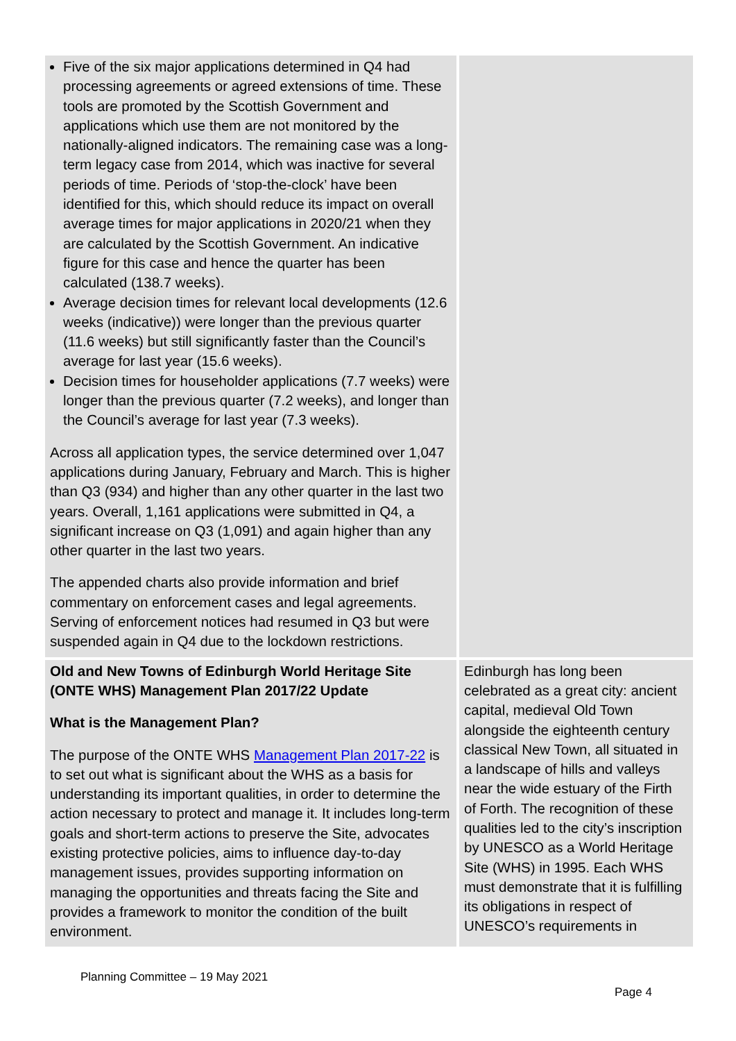| Five of the six major applications determined in Q4 had processing agreements or agreed extensions of time. These tools are promoted by the Scottish Government and applications which use them are not monitored by the nationally-aligned indicators. The remaining case was a long-term legacy case from 2014, which was inactive for several periods of time. Periods of ‘stop-the-clock’ have been identified for this, which should reduce its impact on overall average times for major applications in 2020/21 when they are calculated by the Scottish Government. An indicative figure for this case and hence the quarter has been calculated (138.7 weeks). Average decision times for relevant local developments (12.6 weeks (indicative)) were longer than the previous quarter (11.6 weeks) but still significantly faster than the Council’s average for last year (15.6 weeks). Decision times for householder applications (7.7 weeks) were longer than the previous quarter (7.2 weeks), and longer than the Council’s average for last year (7.3 weeks). Across all application types, the service determined over 1,047 applications during January, February and March. This is higher than Q3 (934) and higher than any other quarter in the last two years. Overall, 1,161 applications were submitted in Q4, a significant increase on Q3 (1,091) and again higher than any other quarter in the last two years. The appended charts also provide information and brief commentary on enforcement cases and legal agreements. Serving of enforcement notices had resumed in Q3 but were suspended again in Q4 due to the lockdown restrictions. | |
| Old and New Towns of Edinburgh World Heritage Site (ONTE WHS) Management Plan 2017/22 Update What is the Management Plan? The purpose of the ONTE WHS Management Plan 2017-22 is to set out what is significant about the WHS as a basis for understanding its important qualities, in order to determine the action necessary to protect and manage it. It includes long-term goals and short-term actions to preserve the Site, advocates existing protective policies, aims to influence day-to-day management issues, provides supporting information on managing the opportunities and threats facing the Site and provides a framework to monitor the condition of the built environment. | Edinburgh has long been celebrated as a great city: ancient capital, medieval Old Town alongside the eighteenth century classical New Town, all situated in a landscape of hills and valleys near the wide estuary of the Firth of Forth. The recognition of these qualities led to the city’s inscription by UNESCO as a World Heritage Site (WHS) in 1995. Each WHS must demonstrate that it is fulfilling its obligations in respect of UNESCO’s requirements in |
Planning Committee – 19 May 2021
Page 4